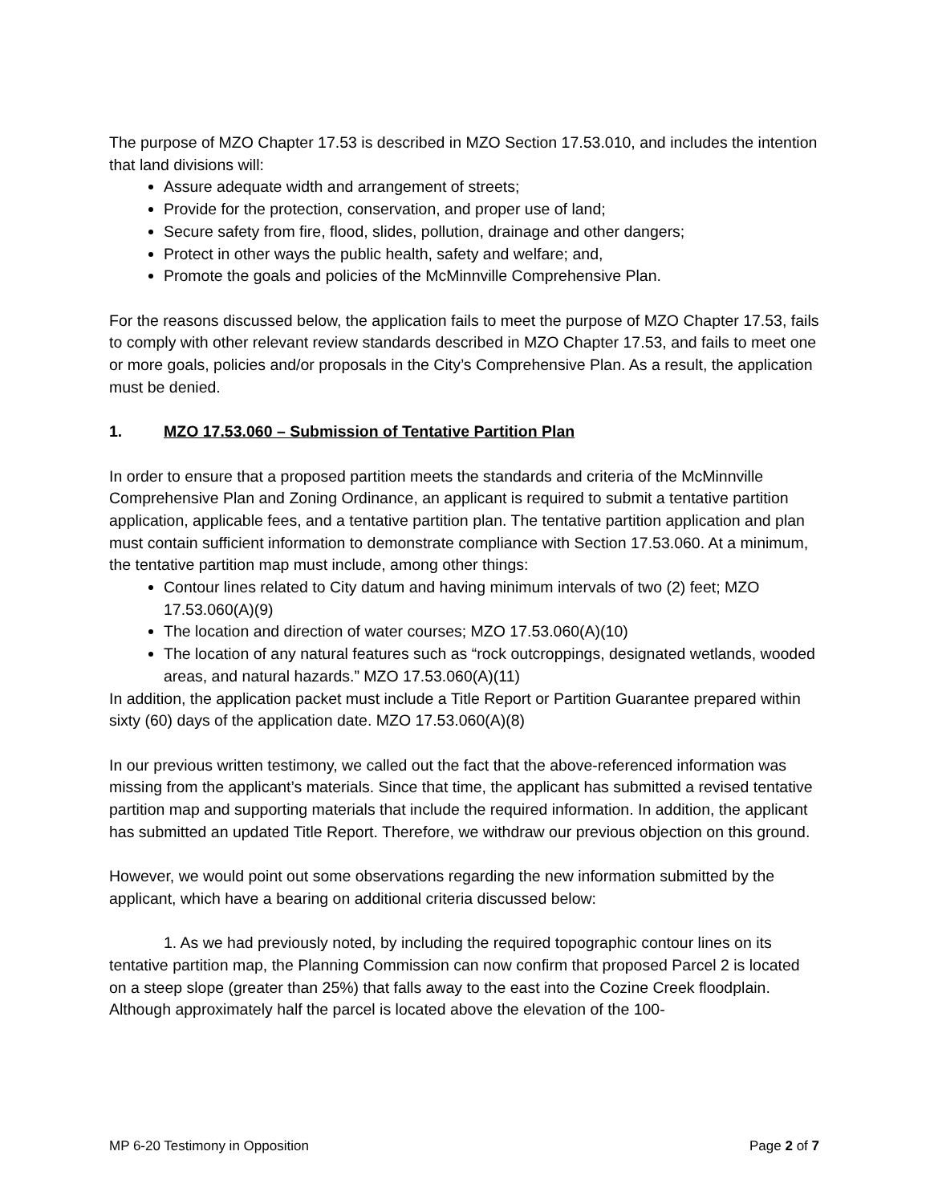The purpose of MZO Chapter 17.53 is described in MZO Section 17.53.010, and includes the intention that land divisions will:
Assure adequate width and arrangement of streets;
Provide for the protection, conservation, and proper use of land;
Secure safety from fire, flood, slides, pollution, drainage and other dangers;
Protect in other ways the public health, safety and welfare; and,
Promote the goals and policies of the McMinnville Comprehensive Plan.
For the reasons discussed below, the application fails to meet the purpose of MZO Chapter 17.53, fails to comply with other relevant review standards described in MZO Chapter 17.53, and fails to meet one or more goals, policies and/or proposals in the City’s Comprehensive Plan. As a result, the application must be denied.
1. MZO 17.53.060 – Submission of Tentative Partition Plan
In order to ensure that a proposed partition meets the standards and criteria of the McMinnville Comprehensive Plan and Zoning Ordinance, an applicant is required to submit a tentative partition application, applicable fees, and a tentative partition plan. The tentative partition application and plan must contain sufficient information to demonstrate compliance with Section 17.53.060. At a minimum, the tentative partition map must include, among other things:
Contour lines related to City datum and having minimum intervals of two (2) feet; MZO 17.53.060(A)(9)
The location and direction of water courses; MZO 17.53.060(A)(10)
The location of any natural features such as “rock outcroppings, designated wetlands, wooded areas, and natural hazards.” MZO 17.53.060(A)(11)
In addition, the application packet must include a Title Report or Partition Guarantee prepared within sixty (60) days of the application date. MZO 17.53.060(A)(8)
In our previous written testimony, we called out the fact that the above-referenced information was missing from the applicant’s materials. Since that time, the applicant has submitted a revised tentative partition map and supporting materials that include the required information. In addition, the applicant has submitted an updated Title Report. Therefore, we withdraw our previous objection on this ground.
However, we would point out some observations regarding the new information submitted by the applicant, which have a bearing on additional criteria discussed below:
1. As we had previously noted, by including the required topographic contour lines on its tentative partition map, the Planning Commission can now confirm that proposed Parcel 2 is located on a steep slope (greater than 25%) that falls away to the east into the Cozine Creek floodplain. Although approximately half the parcel is located above the elevation of the 100-
MP 6-20 Testimony in Opposition Page 2 of 7